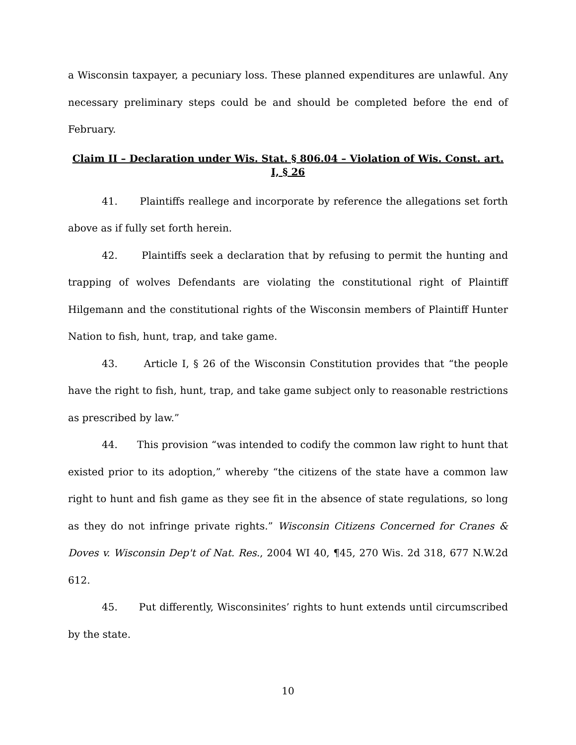a Wisconsin taxpayer, a pecuniary loss. These planned expenditures are unlawful. Any necessary preliminary steps could be and should be completed before the end of February.
Claim II – Declaration under Wis. Stat. § 806.04 – Violation of Wis. Const. art. I, § 26
41. Plaintiffs reallege and incorporate by reference the allegations set forth above as if fully set forth herein.
42. Plaintiffs seek a declaration that by refusing to permit the hunting and trapping of wolves Defendants are violating the constitutional right of Plaintiff Hilgemann and the constitutional rights of the Wisconsin members of Plaintiff Hunter Nation to fish, hunt, trap, and take game.
43. Article I, § 26 of the Wisconsin Constitution provides that “the people have the right to fish, hunt, trap, and take game subject only to reasonable restrictions as prescribed by law.”
44. This provision “was intended to codify the common law right to hunt that existed prior to its adoption,” whereby “the citizens of the state have a common law right to hunt and fish game as they see fit in the absence of state regulations, so long as they do not infringe private rights.” Wisconsin Citizens Concerned for Cranes & Doves v. Wisconsin Dep't of Nat. Res., 2004 WI 40, ¶45, 270 Wis. 2d 318, 677 N.W.2d 612.
45. Put differently, Wisconsinites’ rights to hunt extends until circumscribed by the state.
10